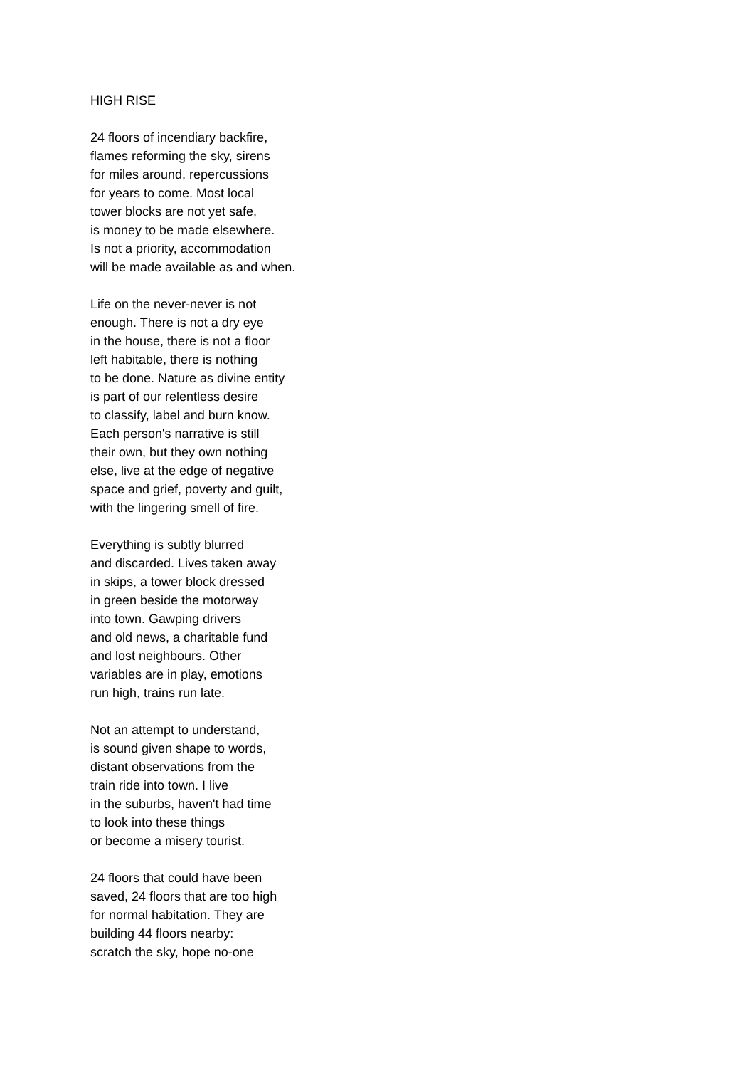HIGH RISE
24 floors of incendiary backfire,
flames reforming the sky, sirens
for miles around, repercussions
for years to come. Most local
tower blocks are not yet safe,
is money to be made elsewhere.
Is not a priority, accommodation
will be made available as and when.
Life on the never-never is not
enough. There is not a dry eye
in the house, there is not a floor
left habitable, there is nothing
to be done. Nature as divine entity
is part of our relentless desire
to classify, label and burn know.
Each person's narrative is still
their own, but they own nothing
else, live at the edge of negative
space and grief, poverty and guilt,
with the lingering smell of fire.
Everything is subtly blurred
and discarded. Lives taken away
in skips, a tower block dressed
in green beside the motorway
into town. Gawping drivers
and old news, a charitable fund
and lost neighbours. Other
variables are in play, emotions
run high, trains run late.
Not an attempt to understand,
is sound given shape to words,
distant observations from the
train ride into town. I live
in the suburbs, haven't had time
to look into these things
or become a misery tourist.
24 floors that could have been
saved, 24 floors that are too high
for normal habitation. They are
building 44 floors nearby:
scratch the sky, hope no-one